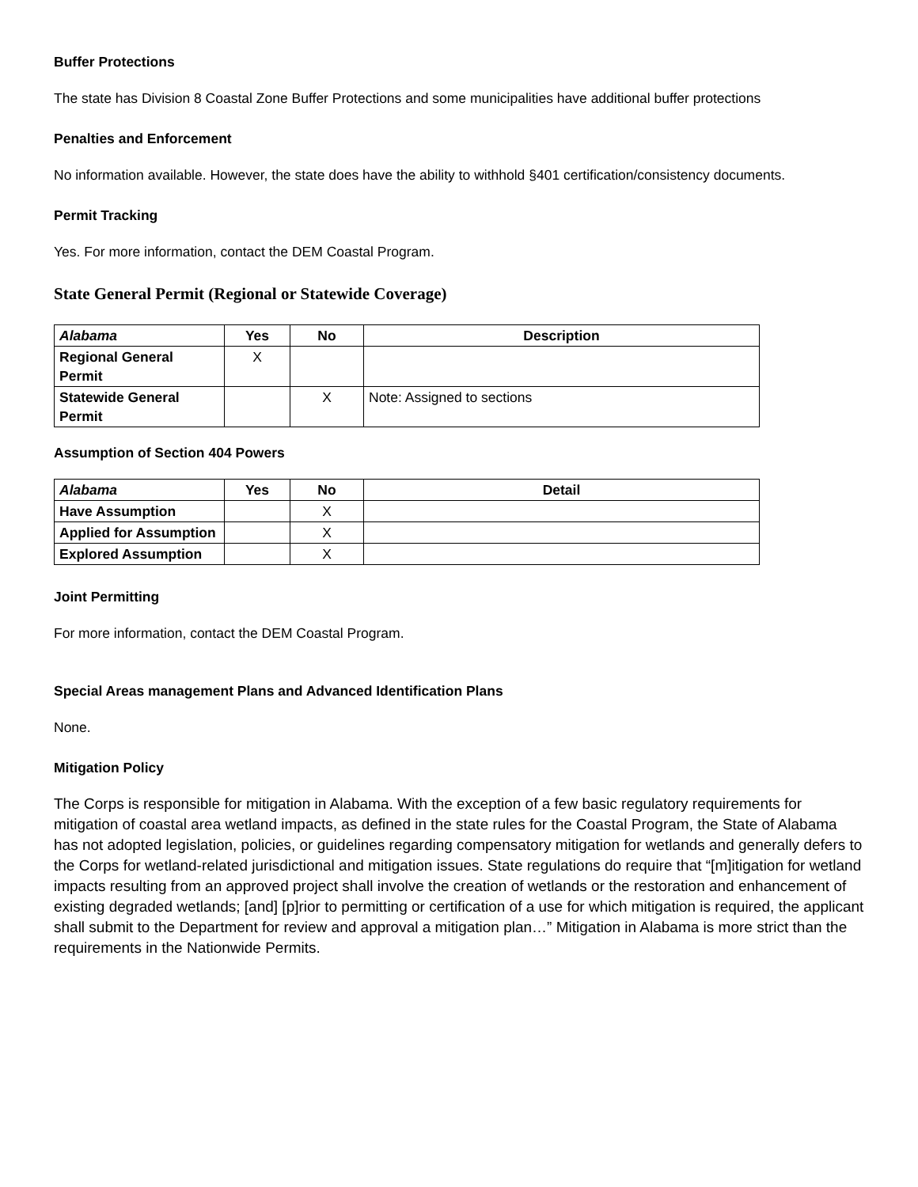Buffer Protections
The state has Division 8 Coastal Zone Buffer Protections and some municipalities have additional buffer protections
Penalties and Enforcement
No information available. However, the state does have the ability to withhold §401 certification/consistency documents.
Permit Tracking
Yes. For more information, contact the DEM Coastal Program.
State General Permit (Regional or Statewide Coverage)
| Alabama | Yes | No | Description |
| --- | --- | --- | --- |
| Regional General Permit | X | | |
| Statewide General Permit | | X | Note: Assigned to sections |
Assumption of Section 404 Powers
| Alabama | Yes | No | Detail |
| --- | --- | --- | --- |
| Have Assumption | | X | |
| Applied for Assumption | | X | |
| Explored Assumption | | X | |
Joint Permitting
For more information, contact the DEM Coastal Program.
Special Areas management Plans and Advanced Identification Plans
None.
Mitigation Policy
The Corps is responsible for mitigation in Alabama. With the exception of a few basic regulatory requirements for mitigation of coastal area wetland impacts, as defined in the state rules for the Coastal Program, the State of Alabama has not adopted legislation, policies, or guidelines regarding compensatory mitigation for wetlands and generally defers to the Corps for wetland-related jurisdictional and mitigation issues. State regulations do require that “[m]itigation for wetland impacts resulting from an approved project shall involve the creation of wetlands or the restoration and enhancement of existing degraded wetlands; [and] [p]rior to permitting or certification of a use for which mitigation is required, the applicant shall submit to the Department for review and approval a mitigation plan…” Mitigation in Alabama is more strict than the requirements in the Nationwide Permits.